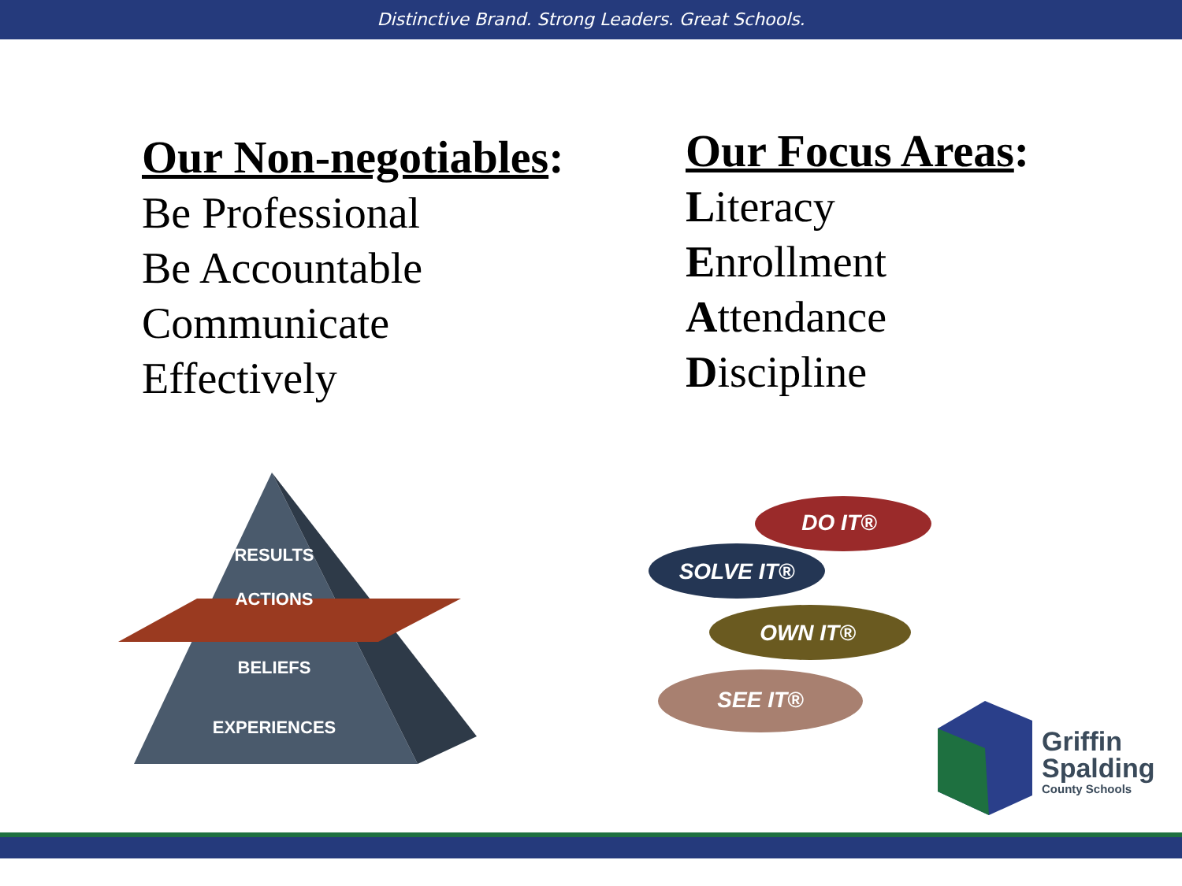Distinctive Brand. Strong Leaders. Great Schools.
Our Non-negotiables:
Be Professional
Be Accountable
Communicate
Effectively
Our Focus Areas:
Literacy
Enrollment
Attendance
Discipline
RESULTS
ACTIONS
BELIEFS
EXPERIENCES
DO IT®
SOLVE IT®
OWN IT®
SEE IT®
Griffin
Spalding
County Schools